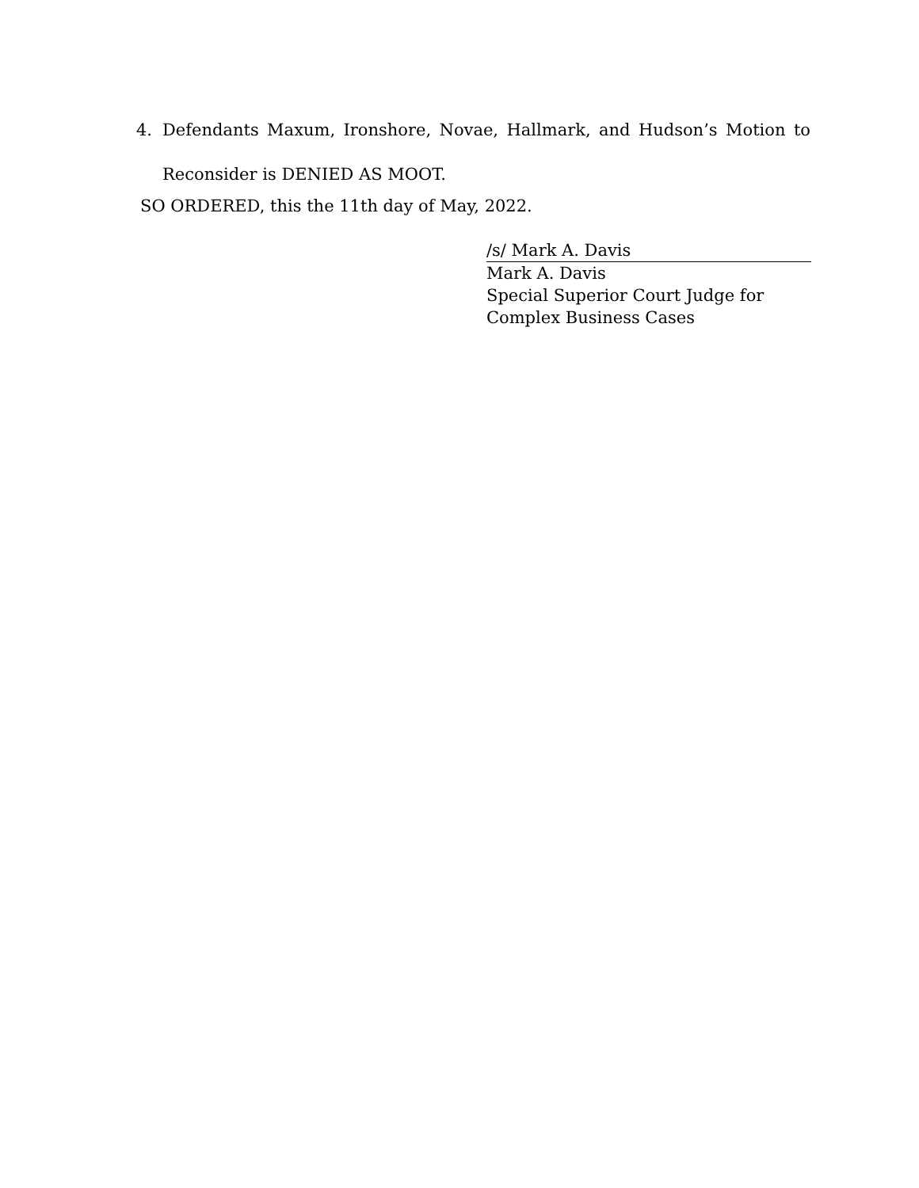4. Defendants Maxum, Ironshore, Novae, Hallmark, and Hudson’s Motion to Reconsider is DENIED AS MOOT.
SO ORDERED, this the 11th day of May, 2022.
/s/ Mark A. Davis
Mark A. Davis
Special Superior Court Judge for
Complex Business Cases